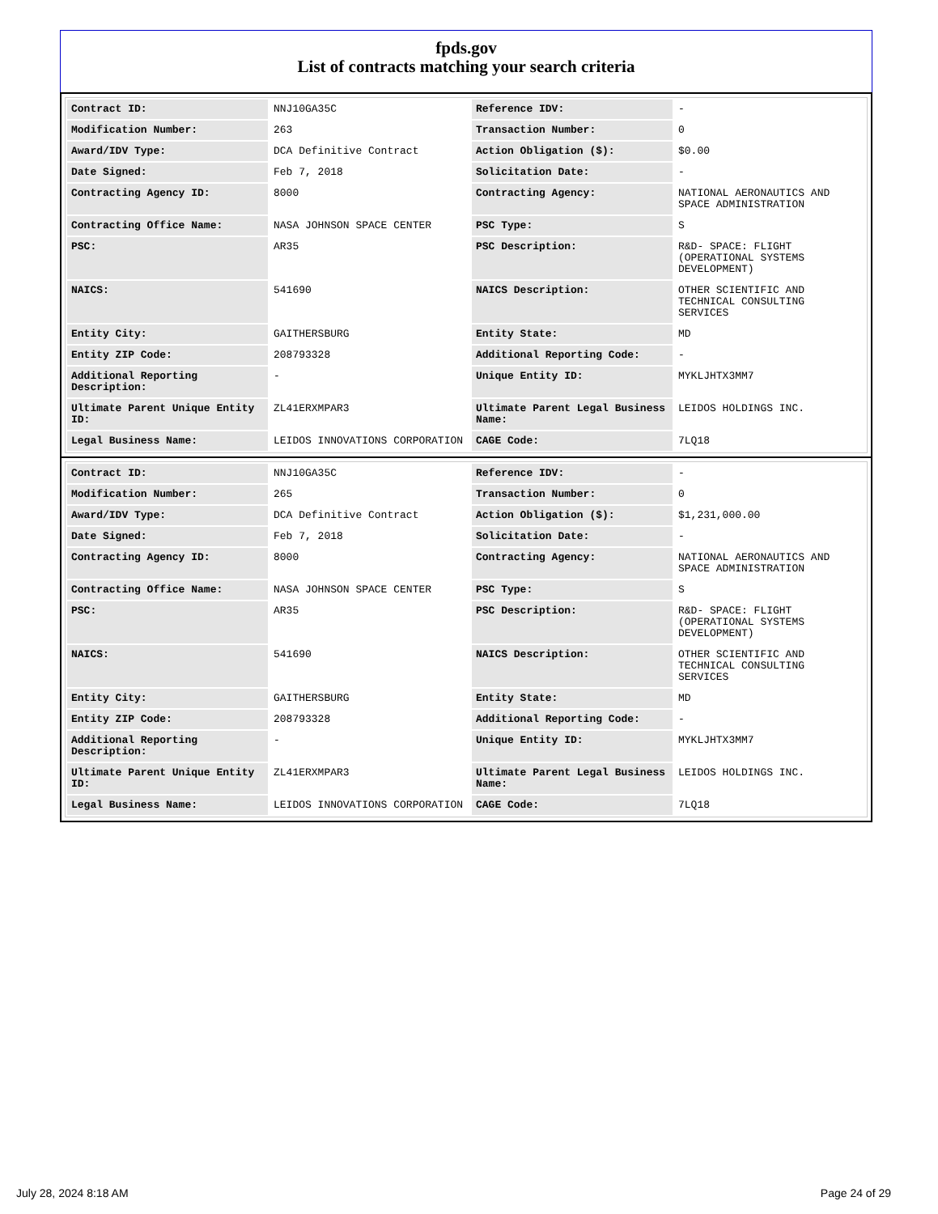fpds.gov
List of contracts matching your search criteria
| Contract ID: | NNJ10GA35C | Reference IDV: | - |
| Modification Number: | 263 | Transaction Number: | 0 |
| Award/IDV Type: | DCA Definitive Contract | Action Obligation ($): | $0.00 |
| Date Signed: | Feb 7, 2018 | Solicitation Date: | - |
| Contracting Agency ID: | 8000 | Contracting Agency: | NATIONAL AERONAUTICS AND SPACE ADMINISTRATION |
| Contracting Office Name: | NASA JOHNSON SPACE CENTER | PSC Type: | S |
| PSC: | AR35 | PSC Description: | R&D- SPACE: FLIGHT (OPERATIONAL SYSTEMS DEVELOPMENT) |
| NAICS: | 541690 | NAICS Description: | OTHER SCIENTIFIC AND TECHNICAL CONSULTING SERVICES |
| Entity City: | GAITHERSBURG | Entity State: | MD |
| Entity ZIP Code: | 208793328 | Additional Reporting Code: | - |
| Additional Reporting Description: | - | Unique Entity ID: | MYKLJHTX3MM7 |
| Ultimate Parent Unique Entity ID: | ZL41ERXMPAR3 | Ultimate Parent Legal Business Name: | LEIDOS HOLDINGS INC. |
| Legal Business Name: | LEIDOS INNOVATIONS CORPORATION | CAGE Code: | 7LQ18 |
| Contract ID: | NNJ10GA35C | Reference IDV: | - |
| Modification Number: | 265 | Transaction Number: | 0 |
| Award/IDV Type: | DCA Definitive Contract | Action Obligation ($): | $1,231,000.00 |
| Date Signed: | Feb 7, 2018 | Solicitation Date: | - |
| Contracting Agency ID: | 8000 | Contracting Agency: | NATIONAL AERONAUTICS AND SPACE ADMINISTRATION |
| Contracting Office Name: | NASA JOHNSON SPACE CENTER | PSC Type: | S |
| PSC: | AR35 | PSC Description: | R&D- SPACE: FLIGHT (OPERATIONAL SYSTEMS DEVELOPMENT) |
| NAICS: | 541690 | NAICS Description: | OTHER SCIENTIFIC AND TECHNICAL CONSULTING SERVICES |
| Entity City: | GAITHERSBURG | Entity State: | MD |
| Entity ZIP Code: | 208793328 | Additional Reporting Code: | - |
| Additional Reporting Description: | - | Unique Entity ID: | MYKLJHTX3MM7 |
| Ultimate Parent Unique Entity ID: | ZL41ERXMPAR3 | Ultimate Parent Legal Business Name: | LEIDOS HOLDINGS INC. |
| Legal Business Name: | LEIDOS INNOVATIONS CORPORATION | CAGE Code: | 7LQ18 |
July 28, 2024 8:18 AM Page 24 of 29